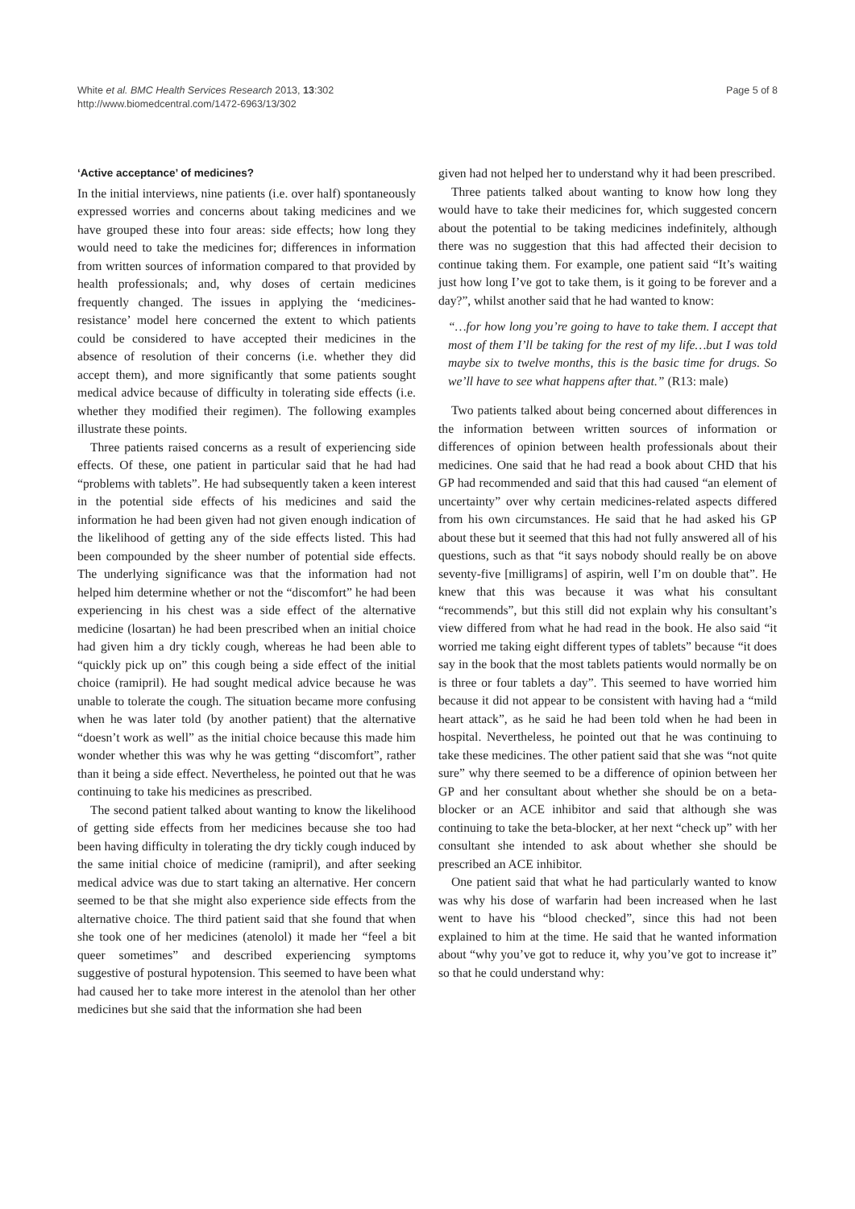White et al. BMC Health Services Research 2013, 13:302
http://www.biomedcentral.com/1472-6963/13/302
Page 5 of 8
‘Active acceptance’ of medicines?
In the initial interviews, nine patients (i.e. over half) spontaneously expressed worries and concerns about taking medicines and we have grouped these into four areas: side effects; how long they would need to take the medicines for; differences in information from written sources of information compared to that provided by health professionals; and, why doses of certain medicines frequently changed. The issues in applying the ‘medicines-resistance’ model here concerned the extent to which patients could be considered to have accepted their medicines in the absence of resolution of their concerns (i.e. whether they did accept them), and more significantly that some patients sought medical advice because of difficulty in tolerating side effects (i.e. whether they modified their regimen). The following examples illustrate these points.
Three patients raised concerns as a result of experiencing side effects. Of these, one patient in particular said that he had had “problems with tablets”. He had subsequently taken a keen interest in the potential side effects of his medicines and said the information he had been given had not given enough indication of the likelihood of getting any of the side effects listed. This had been compounded by the sheer number of potential side effects. The underlying significance was that the information had not helped him determine whether or not the “discomfort” he had been experiencing in his chest was a side effect of the alternative medicine (losartan) he had been prescribed when an initial choice had given him a dry tickly cough, whereas he had been able to “quickly pick up on” this cough being a side effect of the initial choice (ramipril). He had sought medical advice because he was unable to tolerate the cough. The situation became more confusing when he was later told (by another patient) that the alternative “doesn’t work as well” as the initial choice because this made him wonder whether this was why he was getting “discomfort”, rather than it being a side effect. Nevertheless, he pointed out that he was continuing to take his medicines as prescribed.
The second patient talked about wanting to know the likelihood of getting side effects from her medicines because she too had been having difficulty in tolerating the dry tickly cough induced by the same initial choice of medicine (ramipril), and after seeking medical advice was due to start taking an alternative. Her concern seemed to be that she might also experience side effects from the alternative choice. The third patient said that she found that when she took one of her medicines (atenolol) it made her “feel a bit queer sometimes” and described experiencing symptoms suggestive of postural hypotension. This seemed to have been what had caused her to take more interest in the atenolol than her other medicines but she said that the information she had been
given had not helped her to understand why it had been prescribed.
Three patients talked about wanting to know how long they would have to take their medicines for, which suggested concern about the potential to be taking medicines indefinitely, although there was no suggestion that this had affected their decision to continue taking them. For example, one patient said “It’s waiting just how long I’ve got to take them, is it going to be forever and a day?”, whilst another said that he had wanted to know:
“…for how long you’re going to have to take them. I accept that most of them I’ll be taking for the rest of my life…but I was told maybe six to twelve months, this is the basic time for drugs. So we’ll have to see what happens after that.” (R13: male)
Two patients talked about being concerned about differences in the information between written sources of information or differences of opinion between health professionals about their medicines. One said that he had read a book about CHD that his GP had recommended and said that this had caused “an element of uncertainty” over why certain medicines-related aspects differed from his own circumstances. He said that he had asked his GP about these but it seemed that this had not fully answered all of his questions, such as that “it says nobody should really be on above seventy-five [milligrams] of aspirin, well I’m on double that”. He knew that this was because it was what his consultant “recommends”, but this still did not explain why his consultant’s view differed from what he had read in the book. He also said “it worried me taking eight different types of tablets” because “it does say in the book that the most tablets patients would normally be on is three or four tablets a day”. This seemed to have worried him because it did not appear to be consistent with having had a “mild heart attack”, as he said he had been told when he had been in hospital. Nevertheless, he pointed out that he was continuing to take these medicines. The other patient said that she was “not quite sure” why there seemed to be a difference of opinion between her GP and her consultant about whether she should be on a beta-blocker or an ACE inhibitor and said that although she was continuing to take the beta-blocker, at her next “check up” with her consultant she intended to ask about whether she should be prescribed an ACE inhibitor.
One patient said that what he had particularly wanted to know was why his dose of warfarin had been increased when he last went to have his “blood checked”, since this had not been explained to him at the time. He said that he wanted information about “why you’ve got to reduce it, why you’ve got to increase it” so that he could understand why: